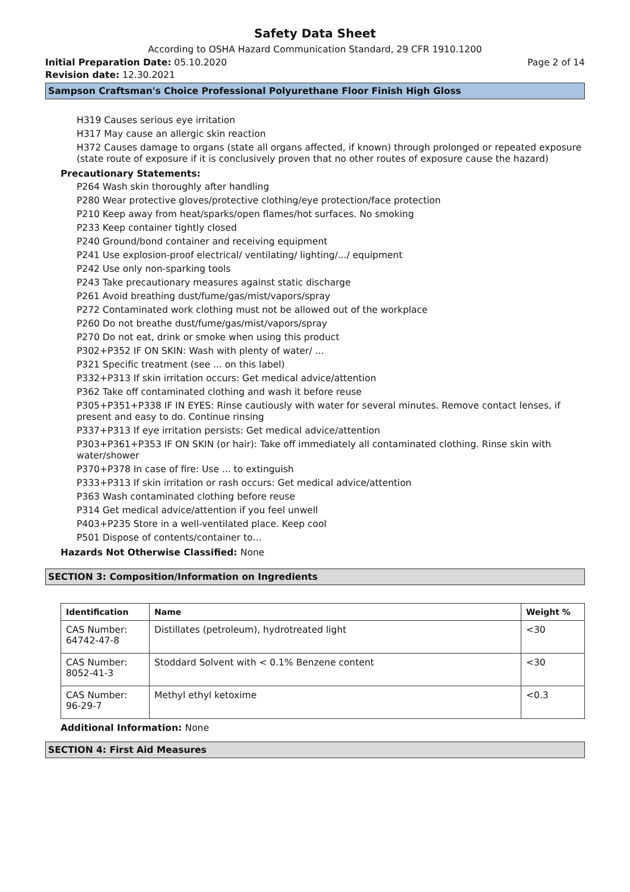Safety Data Sheet
According to OSHA Hazard Communication Standard, 29 CFR 1910.1200
Initial Preparation Date: 05.10.2020 Page 2 of 14
Revision date: 12.30.2021
Sampson Craftsman's Choice Professional Polyurethane Floor Finish High Gloss
H319 Causes serious eye irritation
H317 May cause an allergic skin reaction
H372 Causes damage to organs (state all organs affected, if known) through prolonged or repeated exposure (state route of exposure if it is conclusively proven that no other routes of exposure cause the hazard)
Precautionary Statements:
P264 Wash skin thoroughly after handling
P280 Wear protective gloves/protective clothing/eye protection/face protection
P210 Keep away from heat/sparks/open flames/hot surfaces. No smoking
P233 Keep container tightly closed
P240 Ground/bond container and receiving equipment
P241 Use explosion-proof electrical/ ventilating/ lighting/.../ equipment
P242 Use only non-sparking tools
P243 Take precautionary measures against static discharge
P261 Avoid breathing dust/fume/gas/mist/vapors/spray
P272 Contaminated work clothing must not be allowed out of the workplace
P260 Do not breathe dust/fume/gas/mist/vapors/spray
P270 Do not eat, drink or smoke when using this product
P302+P352 IF ON SKIN: Wash with plenty of water/ …
P321 Specific treatment (see ... on this label)
P332+P313 If skin irritation occurs: Get medical advice/attention
P362 Take off contaminated clothing and wash it before reuse
P305+P351+P338 IF IN EYES: Rinse cautiously with water for several minutes. Remove contact lenses, if present and easy to do. Continue rinsing
P337+P313 If eye irritation persists: Get medical advice/attention
P303+P361+P353 IF ON SKIN (or hair): Take off immediately all contaminated clothing. Rinse skin with water/shower
P370+P378 In case of fire: Use ... to extinguish
P333+P313 If skin irritation or rash occurs: Get medical advice/attention
P363 Wash contaminated clothing before reuse
P314 Get medical advice/attention if you feel unwell
P403+P235 Store in a well-ventilated place. Keep cool
P501 Dispose of contents/container to…
Hazards Not Otherwise Classified: None
SECTION 3: Composition/Information on Ingredients
| Identification | Name | Weight % |
| --- | --- | --- |
| CAS Number: 64742-47-8 | Distillates (petroleum), hydrotreated light | <30 |
| CAS Number: 8052-41-3 | Stoddard Solvent with < 0.1% Benzene content | <30 |
| CAS Number: 96-29-7 | Methyl ethyl ketoxime | <0.3 |
Additional Information: None
SECTION 4: First Aid Measures